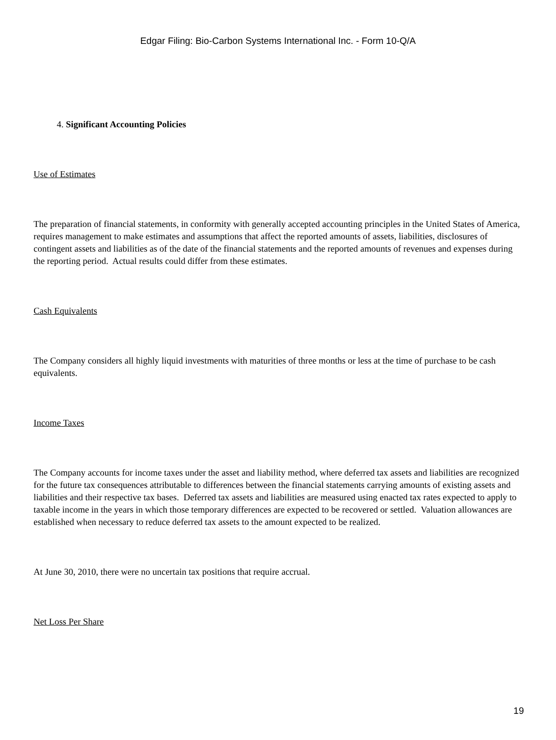Edgar Filing: Bio-Carbon Systems International Inc. - Form 10-Q/A
4. Significant Accounting Policies
Use of Estimates
The preparation of financial statements, in conformity with generally accepted accounting principles in the United States of America, requires management to make estimates and assumptions that affect the reported amounts of assets, liabilities, disclosures of contingent assets and liabilities as of the date of the financial statements and the reported amounts of revenues and expenses during the reporting period. Actual results could differ from these estimates.
Cash Equivalents
The Company considers all highly liquid investments with maturities of three months or less at the time of purchase to be cash equivalents.
Income Taxes
The Company accounts for income taxes under the asset and liability method, where deferred tax assets and liabilities are recognized for the future tax consequences attributable to differences between the financial statements carrying amounts of existing assets and liabilities and their respective tax bases. Deferred tax assets and liabilities are measured using enacted tax rates expected to apply to taxable income in the years in which those temporary differences are expected to be recovered or settled. Valuation allowances are established when necessary to reduce deferred tax assets to the amount expected to be realized.
At June 30, 2010, there were no uncertain tax positions that require accrual.
Net Loss Per Share
19